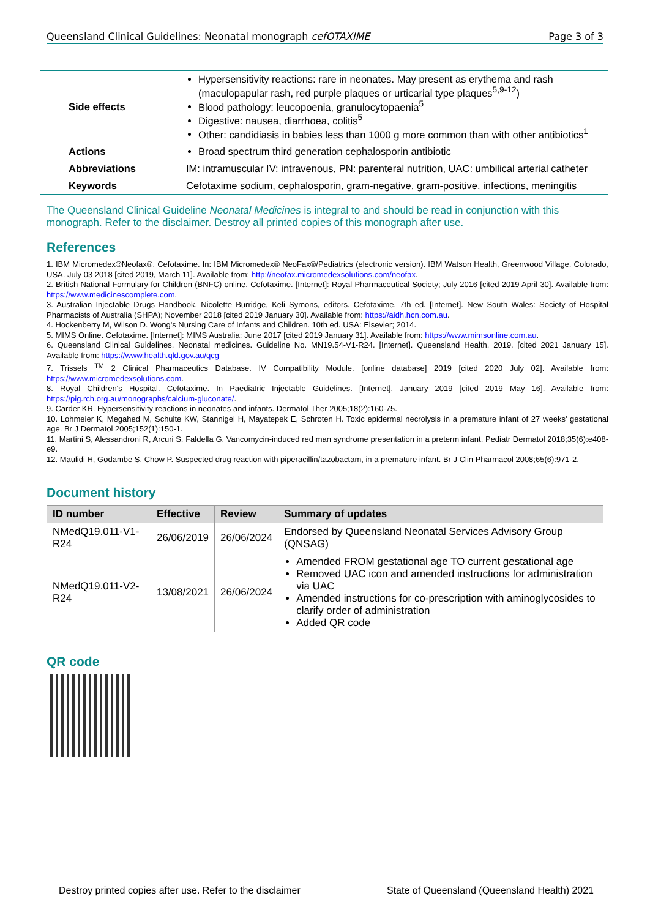Queensland Clinical Guidelines: Neonatal monograph cefOTAXIME Page 3 of 3
| Side effects | Hypersensitivity reactions: rare in neonates. May present as erythema and rash (maculopapular rash, red purple plaques or urticarial type plaques<sup>5,9-12</sup>) Blood pathology: leucopoenia, granulocytopaenia<sup>5</sup> Digestive: nausea, diarrhoea, colitis<sup>5</sup> Other: candidiasis in babies less than 1000 g more common than with other antibiotics<sup>1</sup> |
| Actions | Broad spectrum third generation cephalosporin antibiotic |
| Abbreviations | IM: intramuscular IV: intravenous, PN: parenteral nutrition, UAC: umbilical arterial catheter |
| Keywords | Cefotaxime sodium, cephalosporin, gram-negative, gram-positive, infections, meningitis |
The Queensland Clinical Guideline Neonatal Medicines is integral to and should be read in conjunction with this monograph. Refer to the disclaimer. Destroy all printed copies of this monograph after use.
References
1. IBM Micromedex®Neofax®. Cefotaxime. In: IBM Micromedex® NeoFax®/Pediatrics (electronic version). IBM Watson Health, Greenwood Village, Colorado, USA. July 03 2018 [cited 2019, March 11]. Available from: http://neofax.micromedexsolutions.com/neofax.
2. British National Formulary for Children (BNFC) online. Cefotaxime. [Internet]: Royal Pharmaceutical Society; July 2016 [cited 2019 April 30]. Available from: https://www.medicinescomplete.com.
3. Australian Injectable Drugs Handbook. Nicolette Burridge, Keli Symons, editors. Cefotaxime. 7th ed. [Internet]. New South Wales: Society of Hospital Pharmacists of Australia (SHPA); November 2018 [cited 2019 January 30]. Available from: https://aidh.hcn.com.au.
4. Hockenberry M, Wilson D. Wong's Nursing Care of Infants and Children. 10th ed. USA: Elsevier; 2014.
5. MIMS Online. Cefotaxime. [Internet]: MIMS Australia; June 2017 [cited 2019 January 31]. Available from: https://www.mimsonline.com.au.
6. Queensland Clinical Guidelines. Neonatal medicines. Guideline No. MN19.54-V1-R24. [Internet]. Queensland Health. 2019. [cited 2021 January 15]. Available from: https://www.health.qld.gov.au/qcg
7. Trissels <sup>TM</sup> 2 Clinical Pharmaceutics Database. IV Compatibility Module. [online database] 2019 [cited 2020 July 02]. Available from: https://www.micromedexsolutions.com.
8. Royal Children's Hospital. Cefotaxime. In Paediatric Injectable Guidelines. [Internet]. January 2019 [cited 2019 May 16]. Available from: https://pig.rch.org.au/monographs/calcium-gluconate/.
9. Carder KR. Hypersensitivity reactions in neonates and infants. Dermatol Ther 2005;18(2):160-75.
10. Lohmeier K, Megahed M, Schulte KW, Stannigel H, Mayatepek E, Schroten H. Toxic epidermal necrolysis in a premature infant of 27 weeks' gestational age. Br J Dermatol 2005;152(1):150-1.
11. Martini S, Alessandroni R, Arcuri S, Faldella G. Vancomycin-induced red man syndrome presentation in a preterm infant. Pediatr Dermatol 2018;35(6):e408-e9.
12. Maulidi H, Godambe S, Chow P. Suspected drug reaction with piperacillin/tazobactam, in a premature infant. Br J Clin Pharmacol 2008;65(6):971-2.
Document history
| ID number | Effective | Review | Summary of updates |
| --- | --- | --- | --- |
| NMedQ19.011-V1-R24 | 26/06/2019 | 26/06/2024 | Endorsed by Queensland Neonatal Services Advisory Group (QNSAG) |
| NMedQ19.011-V2-R24 | 13/08/2021 | 26/06/2024 | Amended FROM gestational age TO current gestational age Removed UAC icon and amended instructions for administration via UAC Amended instructions for co-prescription with aminoglycosides to clarify order of administration Added QR code |
QR code
Destroy printed copies after use. Refer to the disclaimer State of Queensland (Queensland Health) 2021